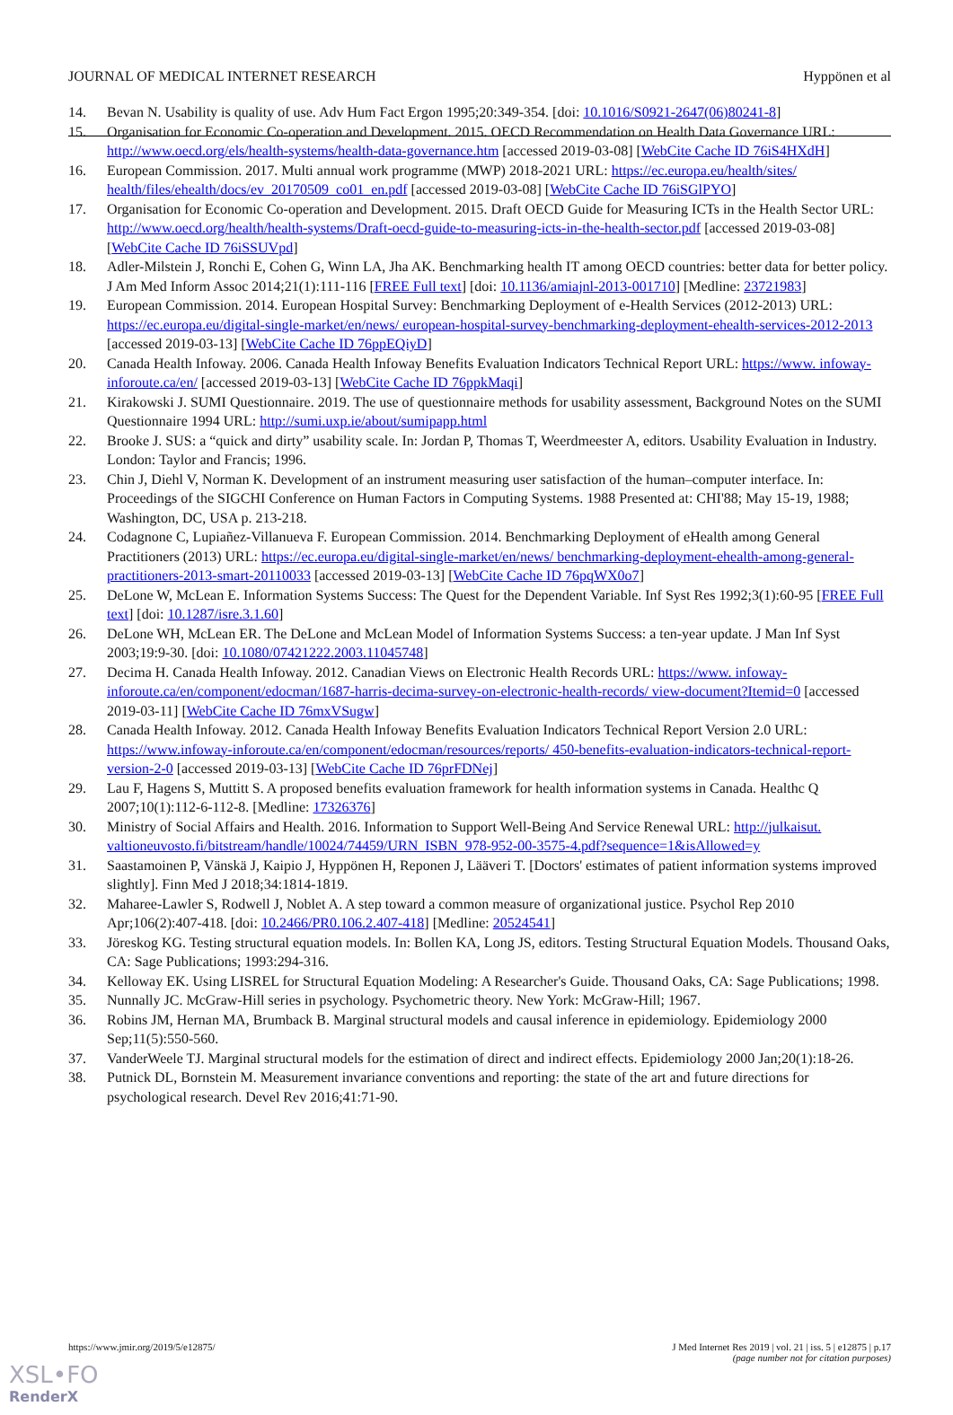JOURNAL OF MEDICAL INTERNET RESEARCH Hyppönen et al
14. Bevan N. Usability is quality of use. Adv Hum Fact Ergon 1995;20:349-354. [doi: 10.1016/S0921-2647(06)80241-8]
15. Organisation for Economic Co-operation and Development. 2015. OECD Recommendation on Health Data Governance URL: http://www.oecd.org/els/health-systems/health-data-governance.htm [accessed 2019-03-08] [WebCite Cache ID 76iS4HXdH]
16. European Commission. 2017. Multi annual work programme (MWP) 2018-2021 URL: https://ec.europa.eu/health/sites/ health/files/ehealth/docs/ev_20170509_co01_en.pdf [accessed 2019-03-08] [WebCite Cache ID 76iSGlPYO]
17. Organisation for Economic Co-operation and Development. 2015. Draft OECD Guide for Measuring ICTs in the Health Sector URL: http://www.oecd.org/health/health-systems/Draft-oecd-guide-to-measuring-icts-in-the-health-sector.pdf [accessed 2019-03-08] [WebCite Cache ID 76iSSUVpd]
18. Adler-Milstein J, Ronchi E, Cohen G, Winn LA, Jha AK. Benchmarking health IT among OECD countries: better data for better policy. J Am Med Inform Assoc 2014;21(1):111-116 [FREE Full text] [doi: 10.1136/amiajnl-2013-001710] [Medline: 23721983]
19. European Commission. 2014. European Hospital Survey: Benchmarking Deployment of e-Health Services (2012-2013) URL: https://ec.europa.eu/digital-single-market/en/news/ european-hospital-survey-benchmarking-deployment-ehealth-services-2012-2013 [accessed 2019-03-13] [WebCite Cache ID 76ppEQiyD]
20. Canada Health Infoway. 2006. Canada Health Infoway Benefits Evaluation Indicators Technical Report URL: https://www. infoway-inforoute.ca/en/ [accessed 2019-03-13] [WebCite Cache ID 76ppkMaqi]
21. Kirakowski J. SUMI Questionnaire. 2019. The use of questionnaire methods for usability assessment, Background Notes on the SUMI Questionnaire 1994 URL: http://sumi.uxp.ie/about/sumipapp.html
22. Brooke J. SUS: a “quick and dirty” usability scale. In: Jordan P, Thomas T, Weerdmeester A, editors. Usability Evaluation in Industry. London: Taylor and Francis; 1996.
23. Chin J, Diehl V, Norman K. Development of an instrument measuring user satisfaction of the human–computer interface. In: Proceedings of the SIGCHI Conference on Human Factors in Computing Systems. 1988 Presented at: CHI'88; May 15-19, 1988; Washington, DC, USA p. 213-218.
24. Codagnone C, Lupiañez-Villanueva F. European Commission. 2014. Benchmarking Deployment of eHealth among General Practitioners (2013) URL: https://ec.europa.eu/digital-single-market/en/news/ benchmarking-deployment-ehealth-among-general-practitioners-2013-smart-20110033 [accessed 2019-03-13] [WebCite Cache ID 76pqWX0o7]
25. DeLone W, McLean E. Information Systems Success: The Quest for the Dependent Variable. Inf Syst Res 1992;3(1):60-95 [FREE Full text] [doi: 10.1287/isre.3.1.60]
26. DeLone WH, McLean ER. The DeLone and McLean Model of Information Systems Success: a ten-year update. J Man Inf Syst 2003;19:9-30. [doi: 10.1080/07421222.2003.11045748]
27. Decima H. Canada Health Infoway. 2012. Canadian Views on Electronic Health Records URL: https://www. infoway-inforoute.ca/en/component/edocman/1687-harris-decima-survey-on-electronic-health-records/ view-document?Itemid=0 [accessed 2019-03-11] [WebCite Cache ID 76mxVSugw]
28. Canada Health Infoway. 2012. Canada Health Infoway Benefits Evaluation Indicators Technical Report Version 2.0 URL: https://www.infoway-inforoute.ca/en/component/edocman/resources/reports/ 450-benefits-evaluation-indicators-technical-report-version-2-0 [accessed 2019-03-13] [WebCite Cache ID 76prFDNej]
29. Lau F, Hagens S, Muttitt S. A proposed benefits evaluation framework for health information systems in Canada. Healthc Q 2007;10(1):112-6-112-8. [Medline: 17326376]
30. Ministry of Social Affairs and Health. 2016. Information to Support Well-Being And Service Renewal URL: http://julkaisut. valtioneuvosto.fi/bitstream/handle/10024/74459/URN_ISBN_978-952-00-3575-4.pdf?sequence=1&isAllowed=y
31. Saastamoinen P, Vänskä J, Kaipio J, Hyppönen H, Reponen J, Lääveri T. [Doctors' estimates of patient information systems improved slightly]. Finn Med J 2018;34:1814-1819.
32. Maharee-Lawler S, Rodwell J, Noblet A. A step toward a common measure of organizational justice. Psychol Rep 2010 Apr;106(2):407-418. [doi: 10.2466/PR0.106.2.407-418] [Medline: 20524541]
33. Jöreskog KG. Testing structural equation models. In: Bollen KA, Long JS, editors. Testing Structural Equation Models. Thousand Oaks, CA: Sage Publications; 1993:294-316.
34. Kelloway EK. Using LISREL for Structural Equation Modeling: A Researcher's Guide. Thousand Oaks, CA: Sage Publications; 1998.
35. Nunnally JC. McGraw-Hill series in psychology. Psychometric theory. New York: McGraw-Hill; 1967.
36. Robins JM, Hernan MA, Brumback B. Marginal structural models and causal inference in epidemiology. Epidemiology 2000 Sep;11(5):550-560.
37. VanderWeele TJ. Marginal structural models for the estimation of direct and indirect effects. Epidemiology 2000 Jan;20(1):18-26.
38. Putnick DL, Bornstein M. Measurement invariance conventions and reporting: the state of the art and future directions for psychological research. Devel Rev 2016;41:71-90.
https://www.jmir.org/2019/5/e12875/ J Med Internet Res 2019 | vol. 21 | iss. 5 | e12875 | p.17
(page number not for citation purposes)
XSL•FO
RenderX